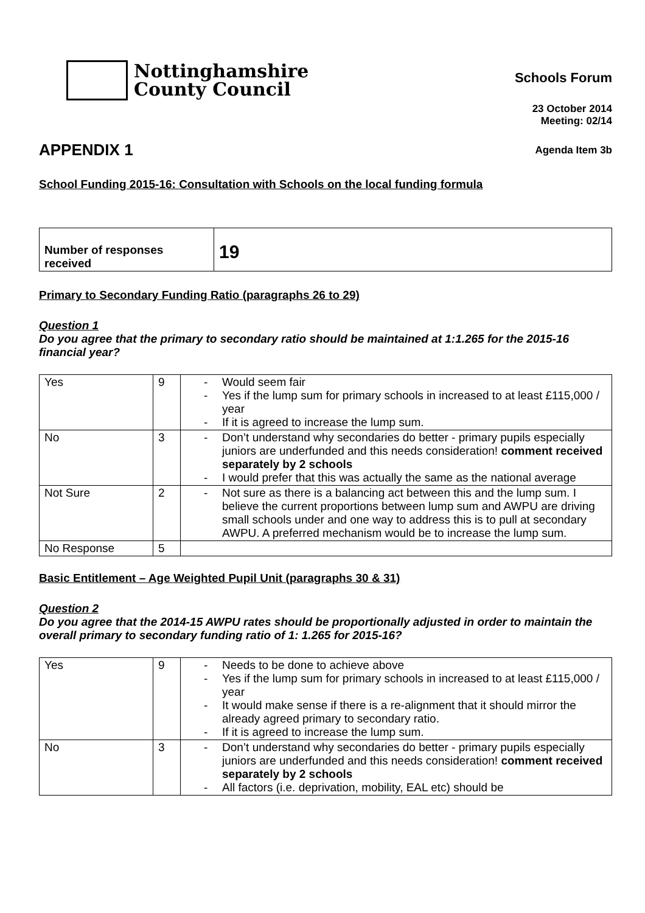Nottinghamshire
County Council
Schools Forum
23 October 2014
Meeting: 02/14
APPENDIX 1
Agenda Item 3b
School Funding 2015-16: Consultation with Schools on the local funding formula
| Number of responses received | 19 |
Primary to Secondary Funding Ratio (paragraphs 26 to 29)
Question 1
Do you agree that the primary to secondary ratio should be maintained at 1:1.265 for the 2015-16 financial year?
| Yes | 9 | - Would seem fair - Yes if the lump sum for primary schools in increased to at least £115,000 / year - If it is agreed to increase the lump sum. |
| No | 3 | - Don’t understand why secondaries do better - primary pupils especially juniors are underfunded and this needs consideration! comment received separately by 2 schools - I would prefer that this was actually the same as the national average |
| Not Sure | 2 | - Not sure as there is a balancing act between this and the lump sum. I believe the current proportions between lump sum and AWPU are driving small schools under and one way to address this is to pull at secondary AWPU. A preferred mechanism would be to increase the lump sum. |
| No Response | 5 | |
Basic Entitlement – Age Weighted Pupil Unit (paragraphs 30 & 31)
Question 2
Do you agree that the 2014-15 AWPU rates should be proportionally adjusted in order to maintain the overall primary to secondary funding ratio of 1: 1.265 for 2015-16?
| Yes | 9 | - Needs to be done to achieve above - Yes if the lump sum for primary schools in increased to at least £115,000 / year - It would make sense if there is a re-alignment that it should mirror the already agreed primary to secondary ratio. - If it is agreed to increase the lump sum. |
| No | 3 | - Don’t understand why secondaries do better - primary pupils especially juniors are underfunded and this needs consideration! comment received separately by 2 schools - All factors (i.e. deprivation, mobility, EAL etc) should be |